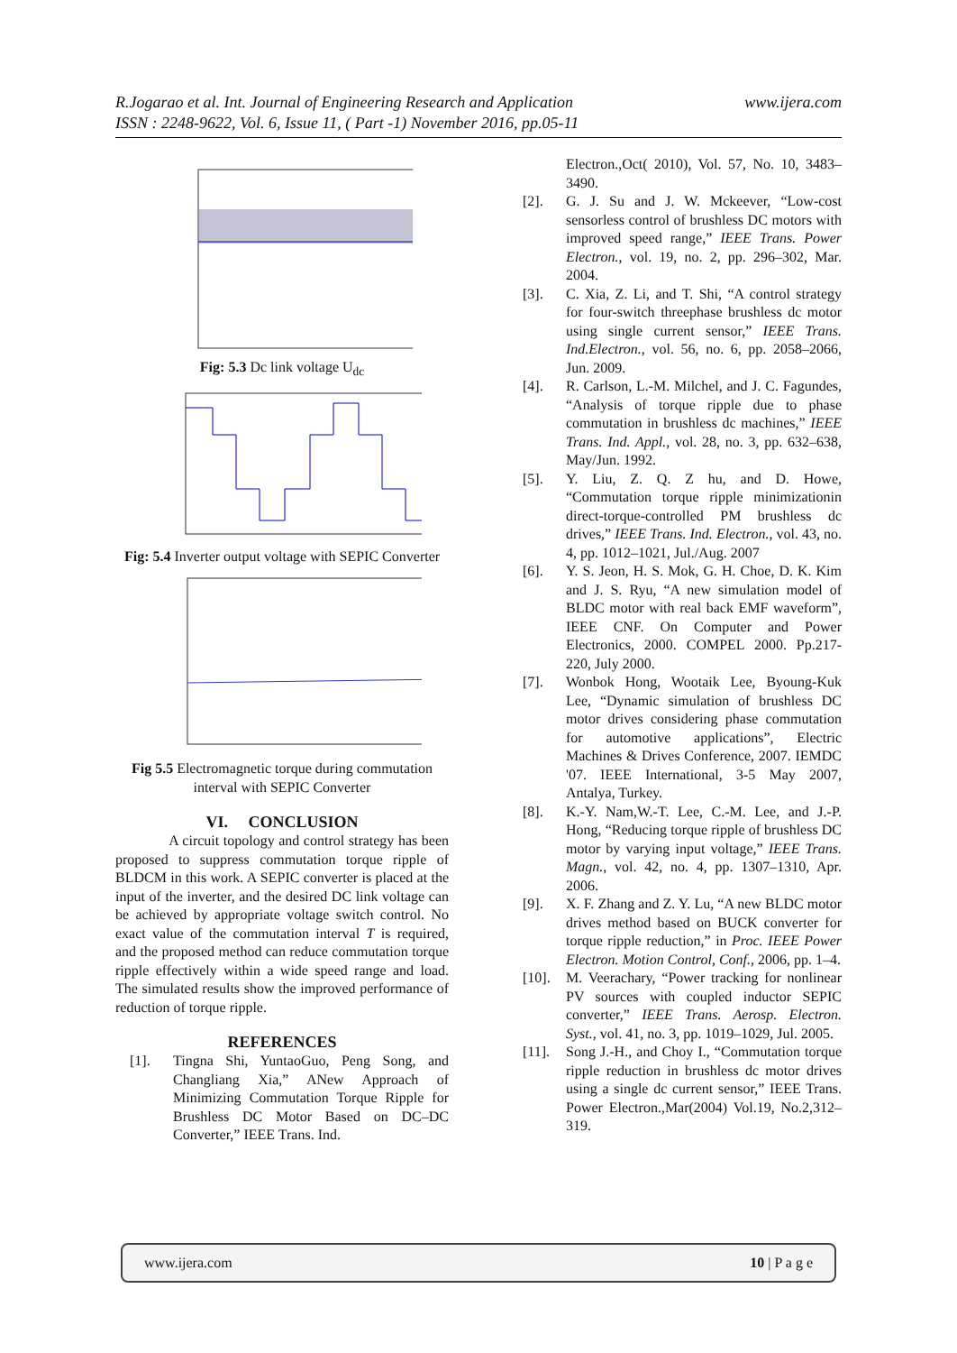www.ijera.com R.Jogarao et al. Int. Journal of Engineering Research and Application
ISSN : 2248-9622, Vol. 6, Issue 11, ( Part -1) November 2016, pp.05-11
Fig: 5.3 Dc link voltage U<sub>dc</sub>
Fig: 5.4 Inverter output voltage with SEPIC Converter
Fig 5.5 Electromagnetic torque during commutation interval with SEPIC Converter
VI. CONCLUSION
A circuit topology and control strategy has been proposed to suppress commutation torque ripple of BLDCM in this work. A SEPIC converter is placed at the input of the inverter, and the desired DC link voltage can be achieved by appropriate voltage switch control. No exact value of the commutation interval T is required, and the proposed method can reduce commutation torque ripple effectively within a wide speed range and load. The simulated results show the improved performance of reduction of torque ripple.
REFERENCES
[1]. Tingna Shi, YuntaoGuo, Peng Song, and Changliang Xia,” ANew Approach of Minimizing Commutation Torque Ripple for Brushless DC Motor Based on DC–DC Converter,” IEEE Trans. Ind.
Electron.,Oct( 2010), Vol. 57, No. 10, 3483–3490.
[2]. G. J. Su and J. W. Mckeever, “Low-cost sensorless control of brushless DC motors with improved speed range,” IEEE Trans. Power Electron., vol. 19, no. 2, pp. 296–302, Mar. 2004.
[3]. C. Xia, Z. Li, and T. Shi, “A control strategy for four-switch threephase brushless dc motor using single current sensor,” IEEE Trans. Ind.Electron., vol. 56, no. 6, pp. 2058–2066, Jun. 2009.
[4]. R. Carlson, L.-M. Milchel, and J. C. Fagundes, “Analysis of torque ripple due to phase commutation in brushless dc machines,” IEEE Trans. Ind. Appl., vol. 28, no. 3, pp. 632–638, May/Jun. 1992.
[5]. Y. Liu, Z. Q. Z hu, and D. Howe, “Commutation torque ripple minimizationin direct-torque-controlled PM brushless dc drives,” IEEE Trans. Ind. Electron., vol. 43, no. 4, pp. 1012–1021, Jul./Aug. 2007
[6]. Y. S. Jeon, H. S. Mok, G. H. Choe, D. K. Kim and J. S. Ryu, “A new simulation model of BLDC motor with real back EMF waveform”, IEEE CNF. On Computer and Power Electronics, 2000. COMPEL 2000. Pp.217- 220, July 2000.
[7]. Wonbok Hong, Wootaik Lee, Byoung-Kuk Lee, “Dynamic simulation of brushless DC motor drives considering phase commutation for automotive applications”, Electric Machines & Drives Conference, 2007. IEMDC '07. IEEE International, 3-5 May 2007, Antalya, Turkey.
[8]. K.-Y. Nam,W.-T. Lee, C.-M. Lee, and J.-P. Hong, “Reducing torque ripple of brushless DC motor by varying input voltage,” IEEE Trans. Magn., vol. 42, no. 4, pp. 1307–1310, Apr. 2006.
[9]. X. F. Zhang and Z. Y. Lu, “A new BLDC motor drives method based on BUCK converter for torque ripple reduction,” in Proc. IEEE Power Electron. Motion Control, Conf., 2006, pp. 1–4.
[10]. M. Veerachary, “Power tracking for nonlinear PV sources with coupled inductor SEPIC converter,” IEEE Trans. Aerosp. Electron. Syst., vol. 41, no. 3, pp. 1019–1029, Jul. 2005.
[11]. Song J.-H., and Choy I., “Commutation torque ripple reduction in brushless dc motor drives using a single dc current sensor,” IEEE Trans. Power Electron.,Mar(2004) Vol.19, No.2,312–319.
www.ijera.com 10 | P a g e